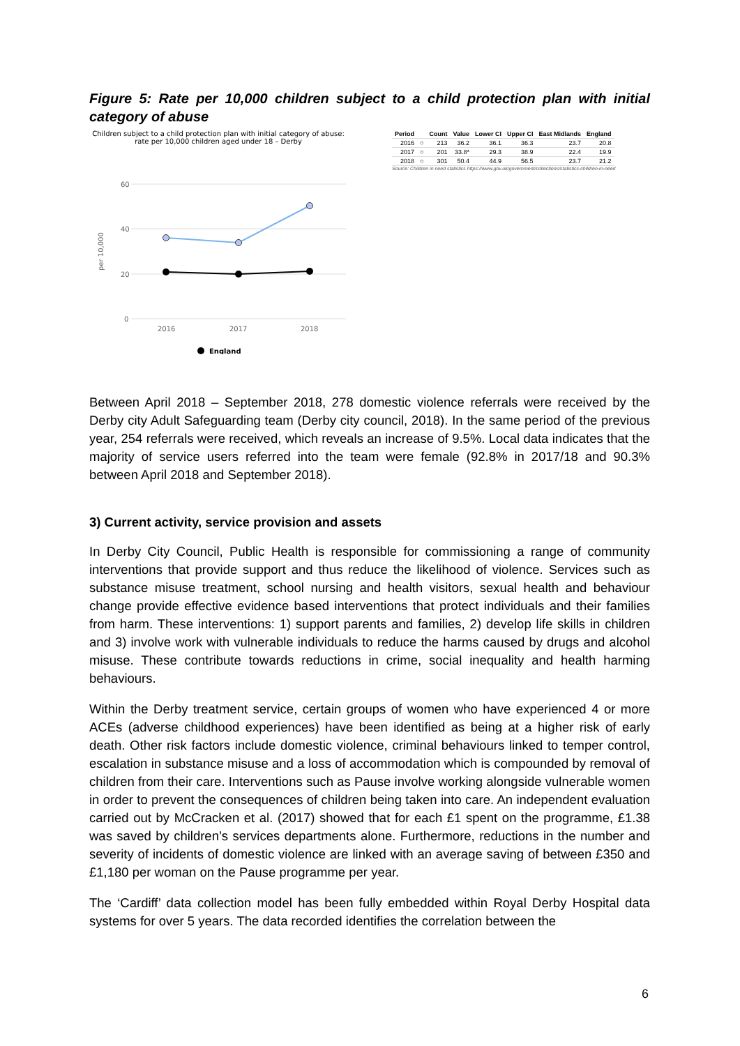Figure 5: Rate per 10,000 children subject to a child protection plan with initial category of abuse
Children subject to a child protection plan with initial category of abuse: rate per 10,000 children aged under 18 – Derby
60
40
20
0
per 10,000
2016
2017
2018
England
| Period | | Count | Value | Lower CI | Upper CI | East Midlands | England |
| --- | --- | --- | --- | --- | --- | --- | --- |
| 2016 | ○ | 213 | 36.2 | 36.1 | 36.3 | 23.7 | 20.8 |
| 2017 | ○ | 201 | 33.8* | 29.3 | 38.9 | 22.4 | 19.9 |
| 2018 | ○ | 301 | 50.4 | 44.9 | 56.5 | 23.7 | 21.2 |
Source: Children in need statistics https://www.gov.uk/government/collections/statistics-children-in-need
Between April 2018 – September 2018, 278 domestic violence referrals were received by the Derby city Adult Safeguarding team (Derby city council, 2018). In the same period of the previous year, 254 referrals were received, which reveals an increase of 9.5%. Local data indicates that the majority of service users referred into the team were female (92.8% in 2017/18 and 90.3% between April 2018 and September 2018).
3) Current activity, service provision and assets
In Derby City Council, Public Health is responsible for commissioning a range of community interventions that provide support and thus reduce the likelihood of violence. Services such as substance misuse treatment, school nursing and health visitors, sexual health and behaviour change provide effective evidence based interventions that protect individuals and their families from harm. These interventions: 1) support parents and families, 2) develop life skills in children and 3) involve work with vulnerable individuals to reduce the harms caused by drugs and alcohol misuse. These contribute towards reductions in crime, social inequality and health harming behaviours.
Within the Derby treatment service, certain groups of women who have experienced 4 or more ACEs (adverse childhood experiences) have been identified as being at a higher risk of early death. Other risk factors include domestic violence, criminal behaviours linked to temper control, escalation in substance misuse and a loss of accommodation which is compounded by removal of children from their care. Interventions such as Pause involve working alongside vulnerable women in order to prevent the consequences of children being taken into care. An independent evaluation carried out by McCracken et al. (2017) showed that for each £1 spent on the programme, £1.38 was saved by children’s services departments alone. Furthermore, reductions in the number and severity of incidents of domestic violence are linked with an average saving of between £350 and £1,180 per woman on the Pause programme per year.
The ‘Cardiff’ data collection model has been fully embedded within Royal Derby Hospital data systems for over 5 years. The data recorded identifies the correlation between the
6